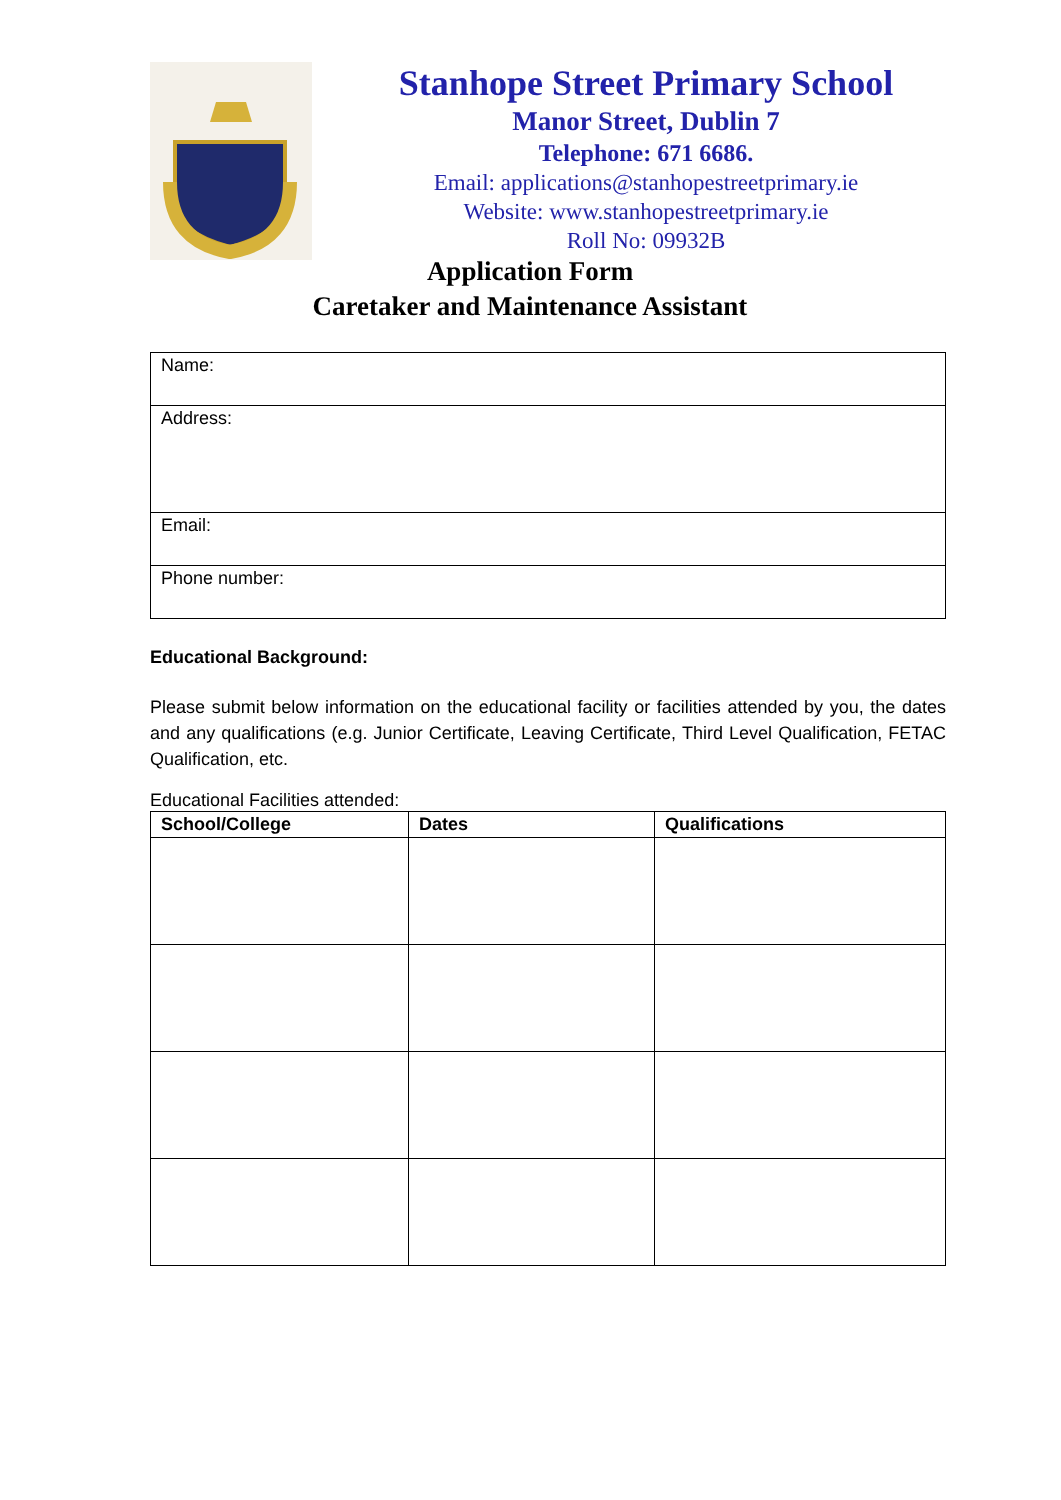Stanhope Street Primary School
Manor Street, Dublin 7
Telephone: 671 6686.
Email: applications@stanhopestreetprimary.ie
Website: www.stanhopestreetprimary.ie
Roll No: 09932B
Application Form
Caretaker and Maintenance Assistant
| Name: |
| Address: |
| Email: |
| Phone number: |
Educational Background:
Please submit below information on the educational facility or facilities attended by you, the dates and any qualifications (e.g. Junior Certificate, Leaving Certificate, Third Level Qualification, FETAC Qualification, etc.
Educational Facilities attended:
| School/College | Dates | Qualifications |
| --- | --- | --- |